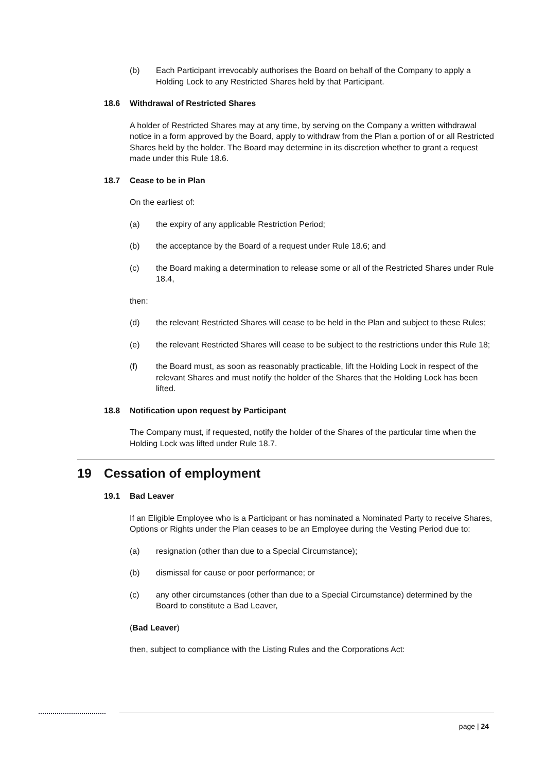(b) Each Participant irrevocably authorises the Board on behalf of the Company to apply a Holding Lock to any Restricted Shares held by that Participant.
18.6 Withdrawal of Restricted Shares
A holder of Restricted Shares may at any time, by serving on the Company a written withdrawal notice in a form approved by the Board, apply to withdraw from the Plan a portion of or all Restricted Shares held by the holder. The Board may determine in its discretion whether to grant a request made under this Rule 18.6.
18.7 Cease to be in Plan
On the earliest of:
(a) the expiry of any applicable Restriction Period;
(b) the acceptance by the Board of a request under Rule 18.6; and
(c) the Board making a determination to release some or all of the Restricted Shares under Rule 18.4,
then:
(d) the relevant Restricted Shares will cease to be held in the Plan and subject to these Rules;
(e) the relevant Restricted Shares will cease to be subject to the restrictions under this Rule 18;
(f) the Board must, as soon as reasonably practicable, lift the Holding Lock in respect of the relevant Shares and must notify the holder of the Shares that the Holding Lock has been lifted.
18.8 Notification upon request by Participant
The Company must, if requested, notify the holder of the Shares of the particular time when the Holding Lock was lifted under Rule 18.7.
19 Cessation of employment
19.1 Bad Leaver
If an Eligible Employee who is a Participant or has nominated a Nominated Party to receive Shares, Options or Rights under the Plan ceases to be an Employee during the Vesting Period due to:
(a) resignation (other than due to a Special Circumstance);
(b) dismissal for cause or poor performance; or
(c) any other circumstances (other than due to a Special Circumstance) determined by the Board to constitute a Bad Leaver,
(Bad Leaver)
then, subject to compliance with the Listing Rules and the Corporations Act:
page | 24